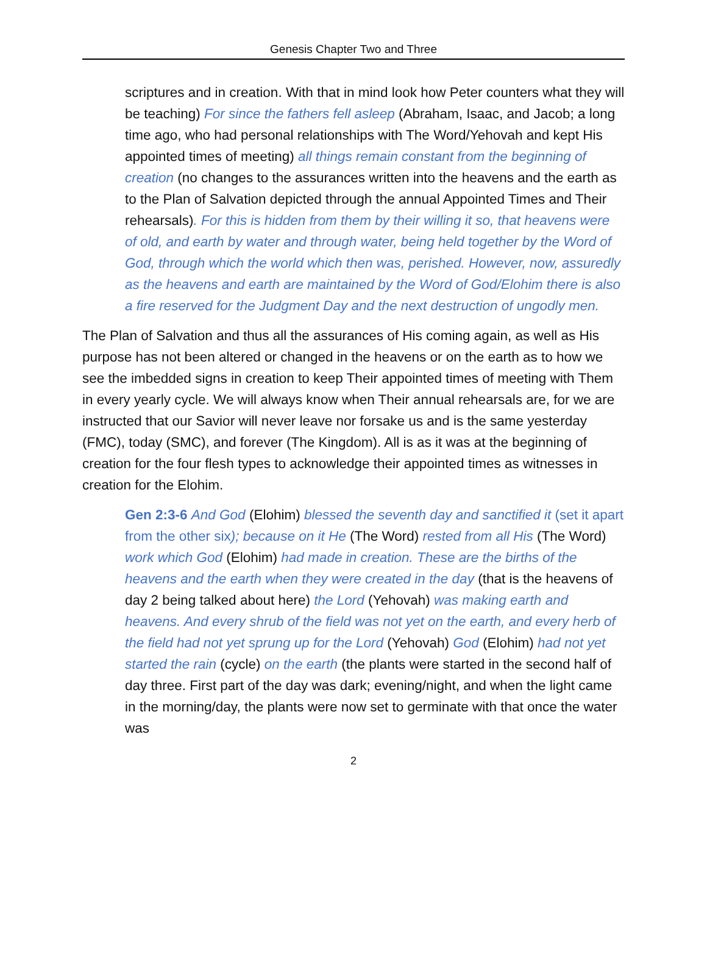Genesis Chapter Two and Three
scriptures and in creation. With that in mind look how Peter counters what they will be teaching) For since the fathers fell asleep (Abraham, Isaac, and Jacob; a long time ago, who had personal relationships with The Word/Yehovah and kept His appointed times of meeting) all things remain constant from the beginning of creation (no changes to the assurances written into the heavens and the earth as to the Plan of Salvation depicted through the annual Appointed Times and Their rehearsals). For this is hidden from them by their willing it so, that heavens were of old, and earth by water and through water, being held together by the Word of God, through which the world which then was, perished. However, now, assuredly as the heavens and earth are maintained by the Word of God/Elohim there is also a fire reserved for the Judgment Day and the next destruction of ungodly men.
The Plan of Salvation and thus all the assurances of His coming again, as well as His purpose has not been altered or changed in the heavens or on the earth as to how we see the imbedded signs in creation to keep Their appointed times of meeting with Them in every yearly cycle. We will always know when Their annual rehearsals are, for we are instructed that our Savior will never leave nor forsake us and is the same yesterday (FMC), today (SMC), and forever (The Kingdom). All is as it was at the beginning of creation for the four flesh types to acknowledge their appointed times as witnesses in creation for the Elohim.
Gen 2:3-6 And God (Elohim) blessed the seventh day and sanctified it (set it apart from the other six); because on it He (The Word) rested from all His (The Word) work which God (Elohim) had made in creation. These are the births of the heavens and the earth when they were created in the day (that is the heavens of day 2 being talked about here) the Lord (Yehovah) was making earth and heavens. And every shrub of the field was not yet on the earth, and every herb of the field had not yet sprung up for the Lord (Yehovah) God (Elohim) had not yet started the rain (cycle) on the earth (the plants were started in the second half of day three. First part of the day was dark; evening/night, and when the light came in the morning/day, the plants were now set to germinate with that once the water was
2